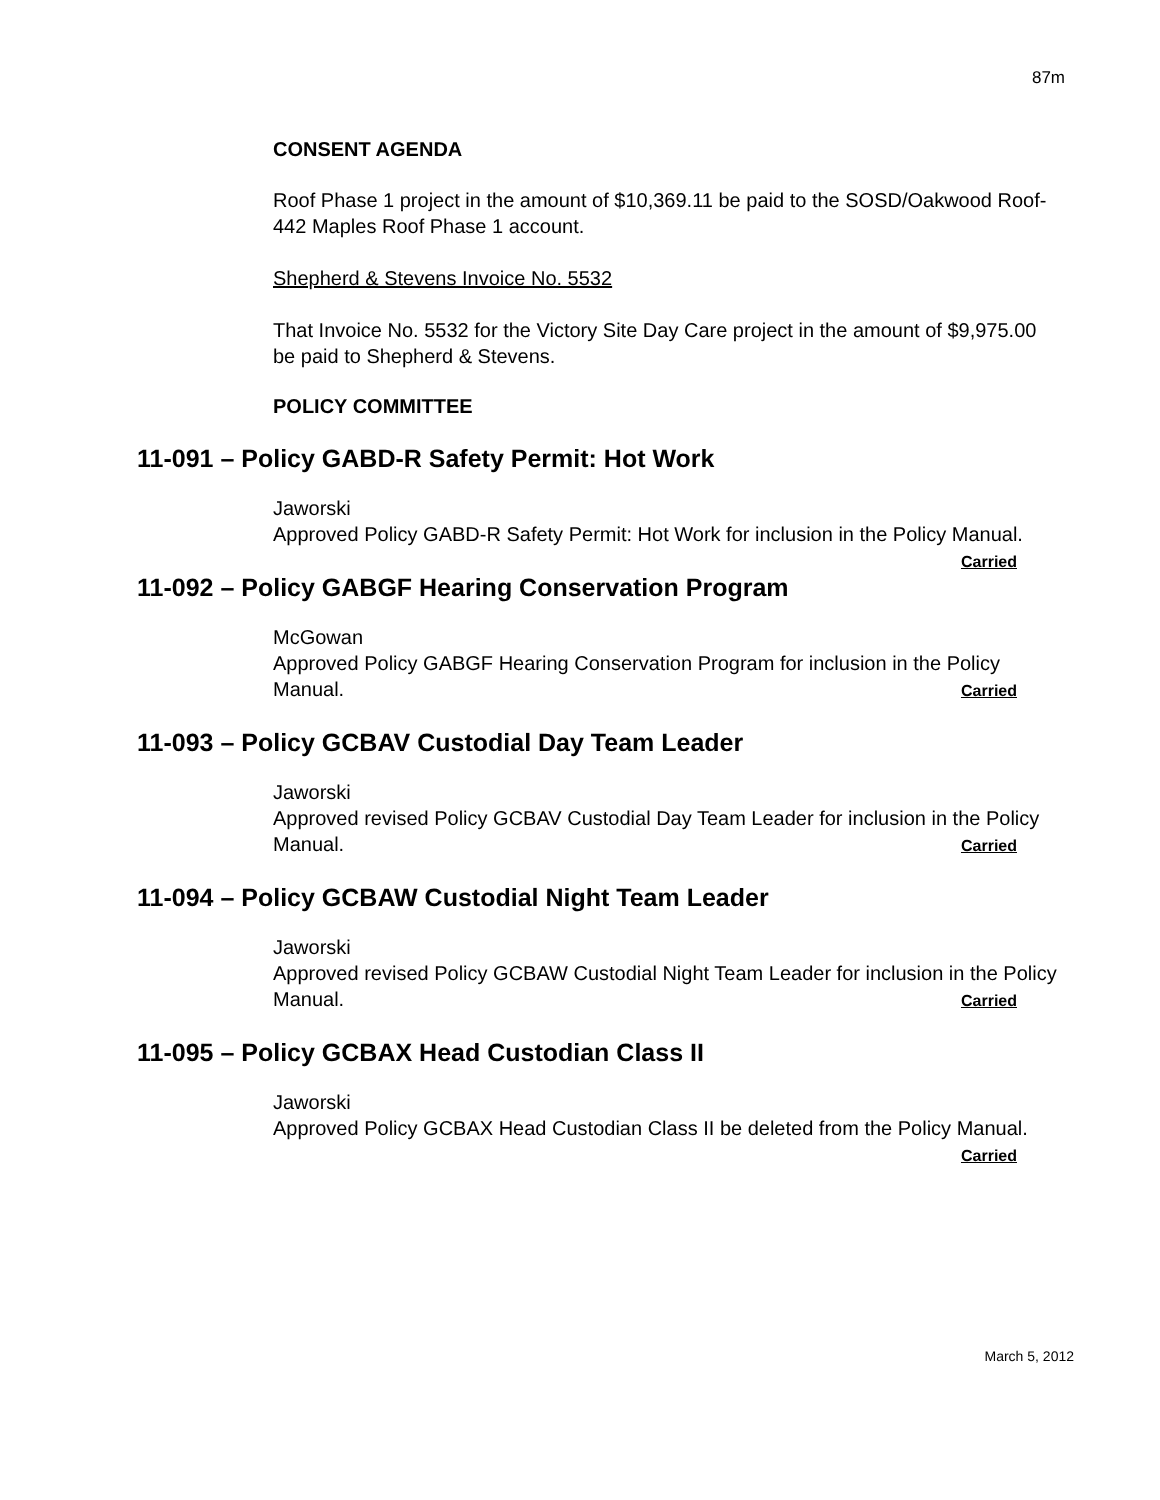87m
CONSENT AGENDA
Roof Phase 1 project in the amount of $10,369.11 be paid to the SOSD/Oakwood Roof-442 Maples Roof Phase 1 account.
Shepherd & Stevens Invoice No. 5532
That Invoice No. 5532 for the Victory Site Day Care project in the amount of $9,975.00 be paid to Shepherd & Stevens.
POLICY COMMITTEE
11-091 – Policy GABD-R Safety Permit: Hot Work
Jaworski
Approved Policy GABD-R Safety Permit: Hot Work for inclusion in the Policy Manual. Carried
11-092 – Policy GABGF Hearing Conservation Program
McGowan
Approved Policy GABGF Hearing Conservation Program for inclusion in the Policy Manual. Carried
11-093 – Policy GCBAV Custodial Day Team Leader
Jaworski
Approved revised Policy GCBAV Custodial Day Team Leader for inclusion in the Policy Manual. Carried
11-094 – Policy GCBAW Custodial Night Team Leader
Jaworski
Approved revised Policy GCBAW Custodial Night Team Leader for inclusion in the Policy Manual. Carried
11-095 – Policy GCBAX Head Custodian Class II
Jaworski
Approved Policy GCBAX Head Custodian Class II be deleted from the Policy Manual. Carried
March 5, 2012